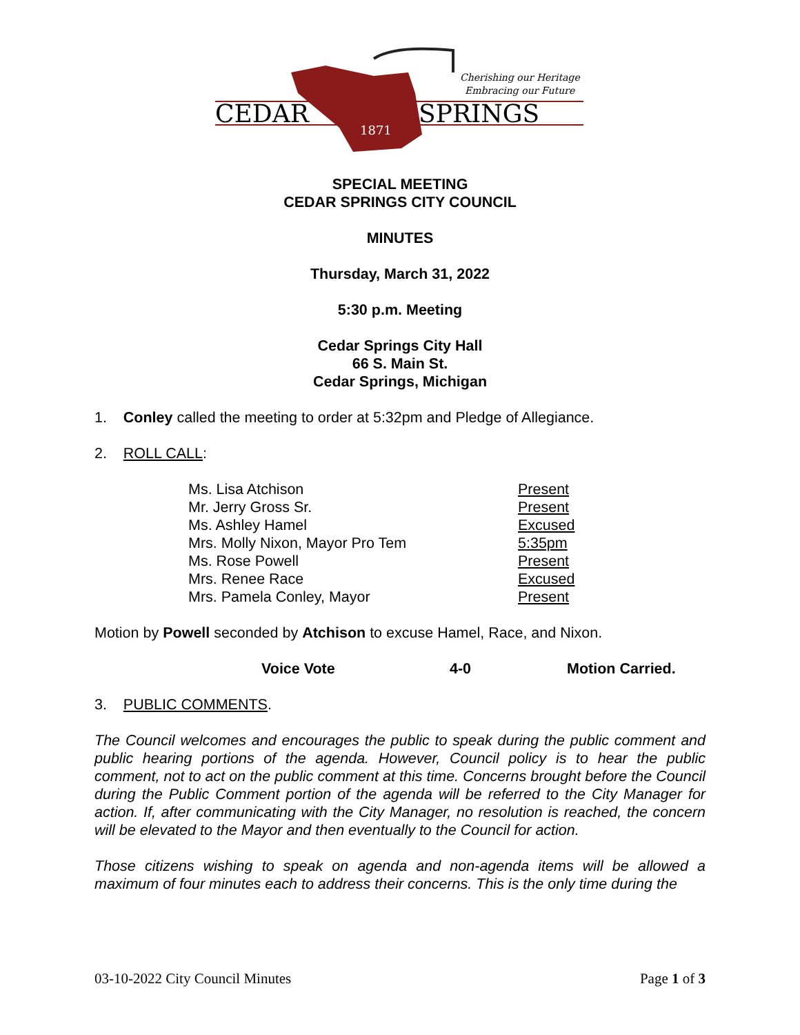Cherishing our Heritage
Embracing our Future
CEDAR
SPRINGS
1871
SPECIAL MEETING
CEDAR SPRINGS CITY COUNCIL
MINUTES
Thursday, March 31, 2022
5:30 p.m. Meeting
Cedar Springs City Hall
66 S. Main St.
Cedar Springs, Michigan
1. Conley called the meeting to order at 5:32pm and Pledge of Allegiance.
2. ROLL CALL:
| Ms. Lisa Atchison | Present |
| Mr. Jerry Gross Sr. | Present |
| Ms. Ashley Hamel | Excused |
| Mrs. Molly Nixon, Mayor Pro Tem | 5:35pm |
| Ms. Rose Powell | Present |
| Mrs. Renee Race | Excused |
| Mrs. Pamela Conley, Mayor | Present |
Motion by Powell seconded by Atchison to excuse Hamel, Race, and Nixon.
Voice Vote 4-0 Motion Carried.
3. PUBLIC COMMENTS.
The Council welcomes and encourages the public to speak during the public comment and public hearing portions of the agenda. However, Council policy is to hear the public comment, not to act on the public comment at this time. Concerns brought before the Council during the Public Comment portion of the agenda will be referred to the City Manager for action. If, after communicating with the City Manager, no resolution is reached, the concern will be elevated to the Mayor and then eventually to the Council for action.
Those citizens wishing to speak on agenda and non-agenda items will be allowed a maximum of four minutes each to address their concerns. This is the only time during the
03-10-2022 City Council Minutes Page 1 of 3